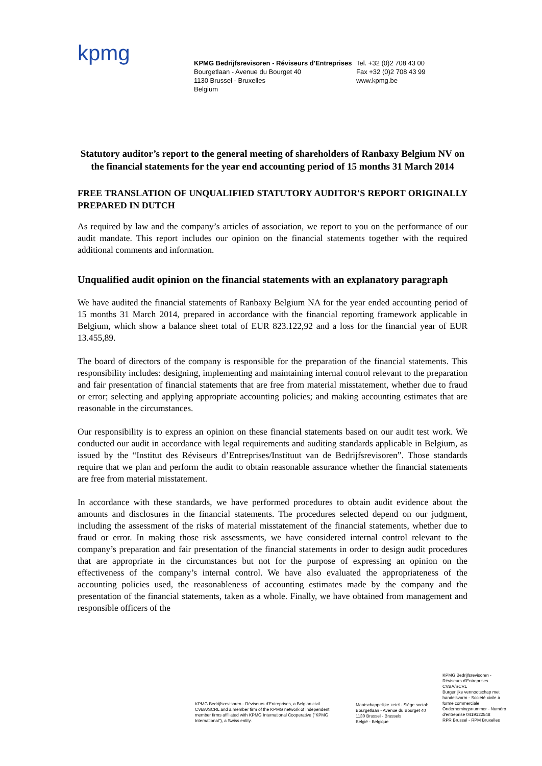kpmg
KPMG Bedrijfsrevisoren - Réviseurs d'Entreprises
Bourgetlaan - Avenue du Bourget 40
1130 Brussel - Bruxelles
Belgium
Tel. +32 (0)2 708 43 00
Fax +32 (0)2 708 43 99
www.kpmg.be
Statutory auditor’s report to the general meeting of shareholders of Ranbaxy Belgium NV on the financial statements for the year end accounting period of 15 months 31 March 2014
FREE TRANSLATION OF UNQUALIFIED STATUTORY AUDITOR'S REPORT ORIGINALLY PREPARED IN DUTCH
As required by law and the company’s articles of association, we report to you on the performance of our audit mandate. This report includes our opinion on the financial statements together with the required additional comments and information.
Unqualified audit opinion on the financial statements with an explanatory paragraph
We have audited the financial statements of Ranbaxy Belgium NA for the year ended accounting period of 15 months 31 March 2014, prepared in accordance with the financial reporting framework applicable in Belgium, which show a balance sheet total of EUR 823.122,92 and a loss for the financial year of EUR 13.455,89.
The board of directors of the company is responsible for the preparation of the financial statements. This responsibility includes: designing, implementing and maintaining internal control relevant to the preparation and fair presentation of financial statements that are free from material misstatement, whether due to fraud or error; selecting and applying appropriate accounting policies; and making accounting estimates that are reasonable in the circumstances.
Our responsibility is to express an opinion on these financial statements based on our audit test work. We conducted our audit in accordance with legal requirements and auditing standards applicable in Belgium, as issued by the “Institut des Réviseurs d’Entreprises/Instituut van de Bedrijfsrevisoren”. Those standards require that we plan and perform the audit to obtain reasonable assurance whether the financial statements are free from material misstatement.
In accordance with these standards, we have performed procedures to obtain audit evidence about the amounts and disclosures in the financial statements. The procedures selected depend on our judgment, including the assessment of the risks of material misstatement of the financial statements, whether due to fraud or error. In making those risk assessments, we have considered internal control relevant to the company’s preparation and fair presentation of the financial statements in order to design audit procedures that are appropriate in the circumstances but not for the purpose of expressing an opinion on the effectiveness of the company’s internal control. We have also evaluated the appropriateness of the accounting policies used, the reasonableness of accounting estimates made by the company and the presentation of the financial statements, taken as a whole. Finally, we have obtained from management and responsible officers of the
KPMG Bedrijfsrevisoren - Réviseurs d'Entreprises, a Belgian civil CVBA/SCRL and a member firm of the KPMG network of independent member firms affiliated with KPMG International Cooperative ("KPMG International"), a Swiss entity.
Maatschappelijke zetel - Siège social:
Bourgetlaan - Avenue du Bourget 40
1130 Brussel - Brussels
België - Belgique
KPMG Bedrijfsrevisoren - Réviseurs d'Entreprises
CVBA/SCRL
Burgerlijke vennootschap met handelsvorm - Société civile à forme commerciale
Ondernemingsnummer - Numéro d'entreprise 0419122548
RPR Brussel - RPM Bruxelles